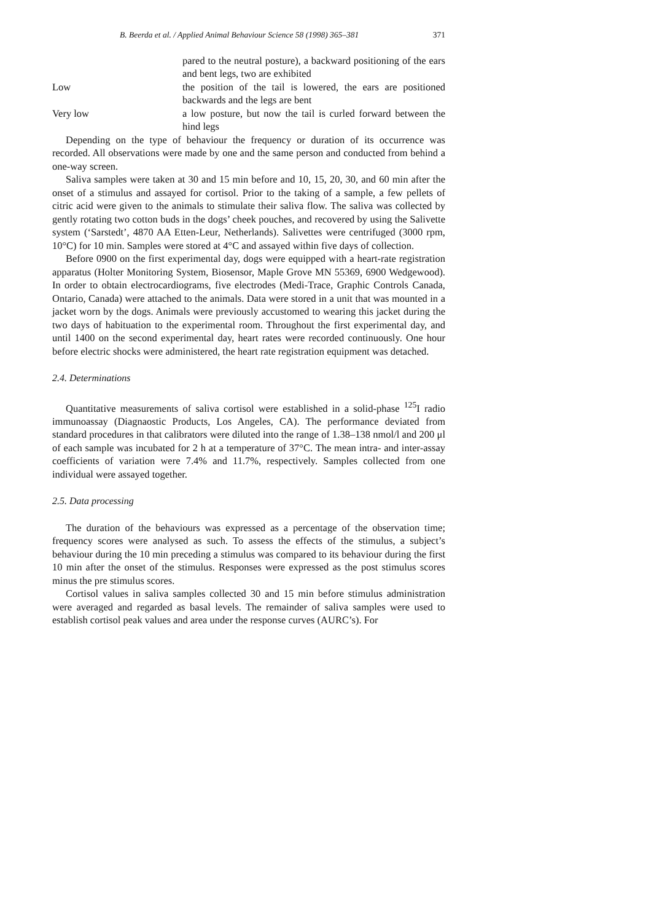B. Beerda et al. / Applied Animal Behaviour Science 58 (1998) 365–381 371
pared to the neutral posture), a backward positioning of the ears and bent legs, two are exhibited
Low the position of the tail is lowered, the ears are positioned backwards and the legs are bent
Very low a low posture, but now the tail is curled forward between the hind legs
Depending on the type of behaviour the frequency or duration of its occurrence was recorded. All observations were made by one and the same person and conducted from behind a one-way screen.
Saliva samples were taken at 30 and 15 min before and 10, 15, 20, 30, and 60 min after the onset of a stimulus and assayed for cortisol. Prior to the taking of a sample, a few pellets of citric acid were given to the animals to stimulate their saliva flow. The saliva was collected by gently rotating two cotton buds in the dogs’ cheek pouches, and recovered by using the Salivette system (‘Sarstedt’, 4870 AA Etten-Leur, Netherlands). Salivettes were centrifuged (3000 rpm, 10°C) for 10 min. Samples were stored at 4°C and assayed within five days of collection.
Before 0900 on the first experimental day, dogs were equipped with a heart-rate registration apparatus (Holter Monitoring System, Biosensor, Maple Grove MN 55369, 6900 Wedgewood). In order to obtain electrocardiograms, five electrodes (Medi-Trace, Graphic Controls Canada, Ontario, Canada) were attached to the animals. Data were stored in a unit that was mounted in a jacket worn by the dogs. Animals were previously accustomed to wearing this jacket during the two days of habituation to the experimental room. Throughout the first experimental day, and until 1400 on the second experimental day, heart rates were recorded continuously. One hour before electric shocks were administered, the heart rate registration equipment was detached.
2.4. Determinations
Quantitative measurements of saliva cortisol were established in a solid-phase <sup>125</sup>I radio immunoassay (Diagnaostic Products, Los Angeles, CA). The performance deviated from standard procedures in that calibrators were diluted into the range of 1.38–138 nmol/l and 200 μl of each sample was incubated for 2 h at a temperature of 37°C. The mean intra- and inter-assay coefficients of variation were 7.4% and 11.7%, respectively. Samples collected from one individual were assayed together.
2.5. Data processing
The duration of the behaviours was expressed as a percentage of the observation time; frequency scores were analysed as such. To assess the effects of the stimulus, a subject’s behaviour during the 10 min preceding a stimulus was compared to its behaviour during the first 10 min after the onset of the stimulus. Responses were expressed as the post stimulus scores minus the pre stimulus scores.
Cortisol values in saliva samples collected 30 and 15 min before stimulus administration were averaged and regarded as basal levels. The remainder of saliva samples were used to establish cortisol peak values and area under the response curves (AURC’s). For